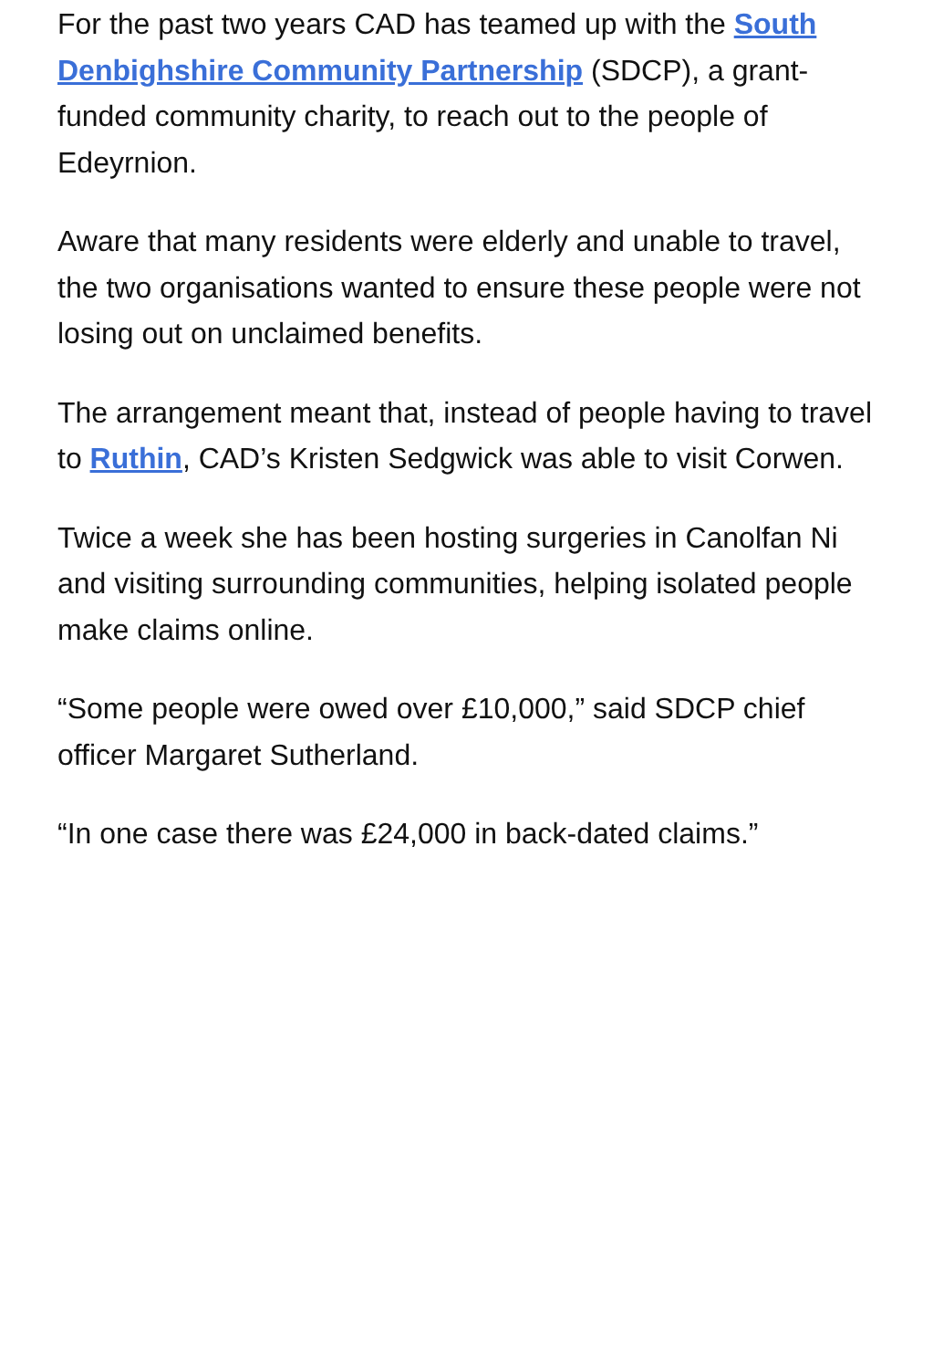For the past two years CAD has teamed up with the South Denbighshire Community Partnership (SDCP), a grant-funded community charity, to reach out to the people of Edeyrnion.
Aware that many residents were elderly and unable to travel, the two organisations wanted to ensure these people were not losing out on unclaimed benefits.
The arrangement meant that, instead of people having to travel to Ruthin, CAD’s Kristen Sedgwick was able to visit Corwen.
Twice a week she has been hosting surgeries in Canolfan Ni and visiting surrounding communities, helping isolated people make claims online.
“Some people were owed over £10,000,” said SDCP chief officer Margaret Sutherland.
“In one case there was £24,000 in back-dated claims.”